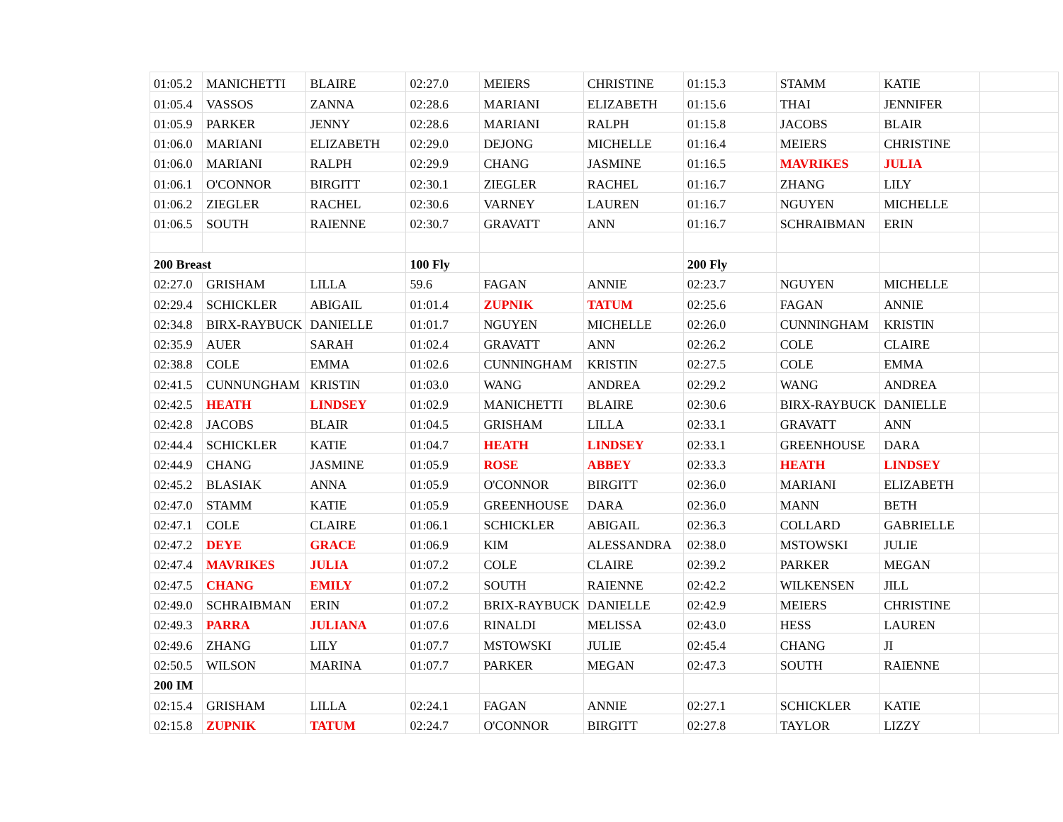| 01:05.2 | MANICHETTI | BLAIRE | 02:27.0 | MEIERS | CHRISTINE | 01:15.3 | STAMM | KATIE | |
| 01:05.4 | VASSOS | ZANNA | 02:28.6 | MARIANI | ELIZABETH | 01:15.6 | THAI | JENNIFER | |
| 01:05.9 | PARKER | JENNY | 02:28.6 | MARIANI | RALPH | 01:15.8 | JACOBS | BLAIR | |
| 01:06.0 | MARIANI | ELIZABETH | 02:29.0 | DEJONG | MICHELLE | 01:16.4 | MEIERS | CHRISTINE | |
| 01:06.0 | MARIANI | RALPH | 02:29.9 | CHANG | JASMINE | 01:16.5 | MAVRIKES | JULIA | |
| 01:06.1 | O'CONNOR | BIRGITT | 02:30.1 | ZIEGLER | RACHEL | 01:16.7 | ZHANG | LILY | |
| 01:06.2 | ZIEGLER | RACHEL | 02:30.6 | VARNEY | LAUREN | 01:16.7 | NGUYEN | MICHELLE | |
| 01:06.5 | SOUTH | RAIENNE | 02:30.7 | GRAVATT | ANN | 01:16.7 | SCHRAIBMAN | ERIN | |
| 200 Breast | | | 100 Fly | | | 200 Fly | | | |
| 02:27.0 | GRISHAM | LILLA | 59.6 | FAGAN | ANNIE | 02:23.7 | NGUYEN | MICHELLE | |
| 02:29.4 | SCHICKLER | ABIGAIL | 01:01.4 | ZUPNIK | TATUM | 02:25.6 | FAGAN | ANNIE | |
| 02:34.8 | BIRX-RAYBUCK | DANIELLE | 01:01.7 | NGUYEN | MICHELLE | 02:26.0 | CUNNINGHAM | KRISTIN | |
| 02:35.9 | AUER | SARAH | 01:02.4 | GRAVATT | ANN | 02:26.2 | COLE | CLAIRE | |
| 02:38.8 | COLE | EMMA | 01:02.6 | CUNNINGHAM | KRISTIN | 02:27.5 | COLE | EMMA | |
| 02:41.5 | CUNNUNGHAM | KRISTIN | 01:03.0 | WANG | ANDREA | 02:29.2 | WANG | ANDREA | |
| 02:42.5 | HEATH | LINDSEY | 01:02.9 | MANICHETTI | BLAIRE | 02:30.6 | BIRX-RAYBUCK | DANIELLE | |
| 02:42.8 | JACOBS | BLAIR | 01:04.5 | GRISHAM | LILLA | 02:33.1 | GRAVATT | ANN | |
| 02:44.4 | SCHICKLER | KATIE | 01:04.7 | HEATH | LINDSEY | 02:33.1 | GREENHOUSE | DARA | |
| 02:44.9 | CHANG | JASMINE | 01:05.9 | ROSE | ABBEY | 02:33.3 | HEATH | LINDSEY | |
| 02:45.2 | BLASIAK | ANNA | 01:05.9 | O'CONNOR | BIRGITT | 02:36.0 | MARIANI | ELIZABETH | |
| 02:47.0 | STAMM | KATIE | 01:05.9 | GREENHOUSE | DARA | 02:36.0 | MANN | BETH | |
| 02:47.1 | COLE | CLAIRE | 01:06.1 | SCHICKLER | ABIGAIL | 02:36.3 | COLLARD | GABRIELLE | |
| 02:47.2 | DEYE | GRACE | 01:06.9 | KIM | ALESSANDRA | 02:38.0 | MSTOWSKI | JULIE | |
| 02:47.4 | MAVRIKES | JULIA | 01:07.2 | COLE | CLAIRE | 02:39.2 | PARKER | MEGAN | |
| 02:47.5 | CHANG | EMILY | 01:07.2 | SOUTH | RAIENNE | 02:42.2 | WILKENSEN | JILL | |
| 02:49.0 | SCHRAIBMAN | ERIN | 01:07.2 | BRIX-RAYBUCK | DANIELLE | 02:42.9 | MEIERS | CHRISTINE | |
| 02:49.3 | PARRA | JULIANA | 01:07.6 | RINALDI | MELISSA | 02:43.0 | HESS | LAUREN | |
| 02:49.6 | ZHANG | LILY | 01:07.7 | MSTOWSKI | JULIE | 02:45.4 | CHANG | JI | |
| 02:50.5 | WILSON | MARINA | 01:07.7 | PARKER | MEGAN | 02:47.3 | SOUTH | RAIENNE | |
| 200 IM | | | | | | | | | |
| 02:15.4 | GRISHAM | LILLA | 02:24.1 | FAGAN | ANNIE | 02:27.1 | SCHICKLER | KATIE | |
| 02:15.8 | ZUPNIK | TATUM | 02:24.7 | O'CONNOR | BIRGITT | 02:27.8 | TAYLOR | LIZZY | |